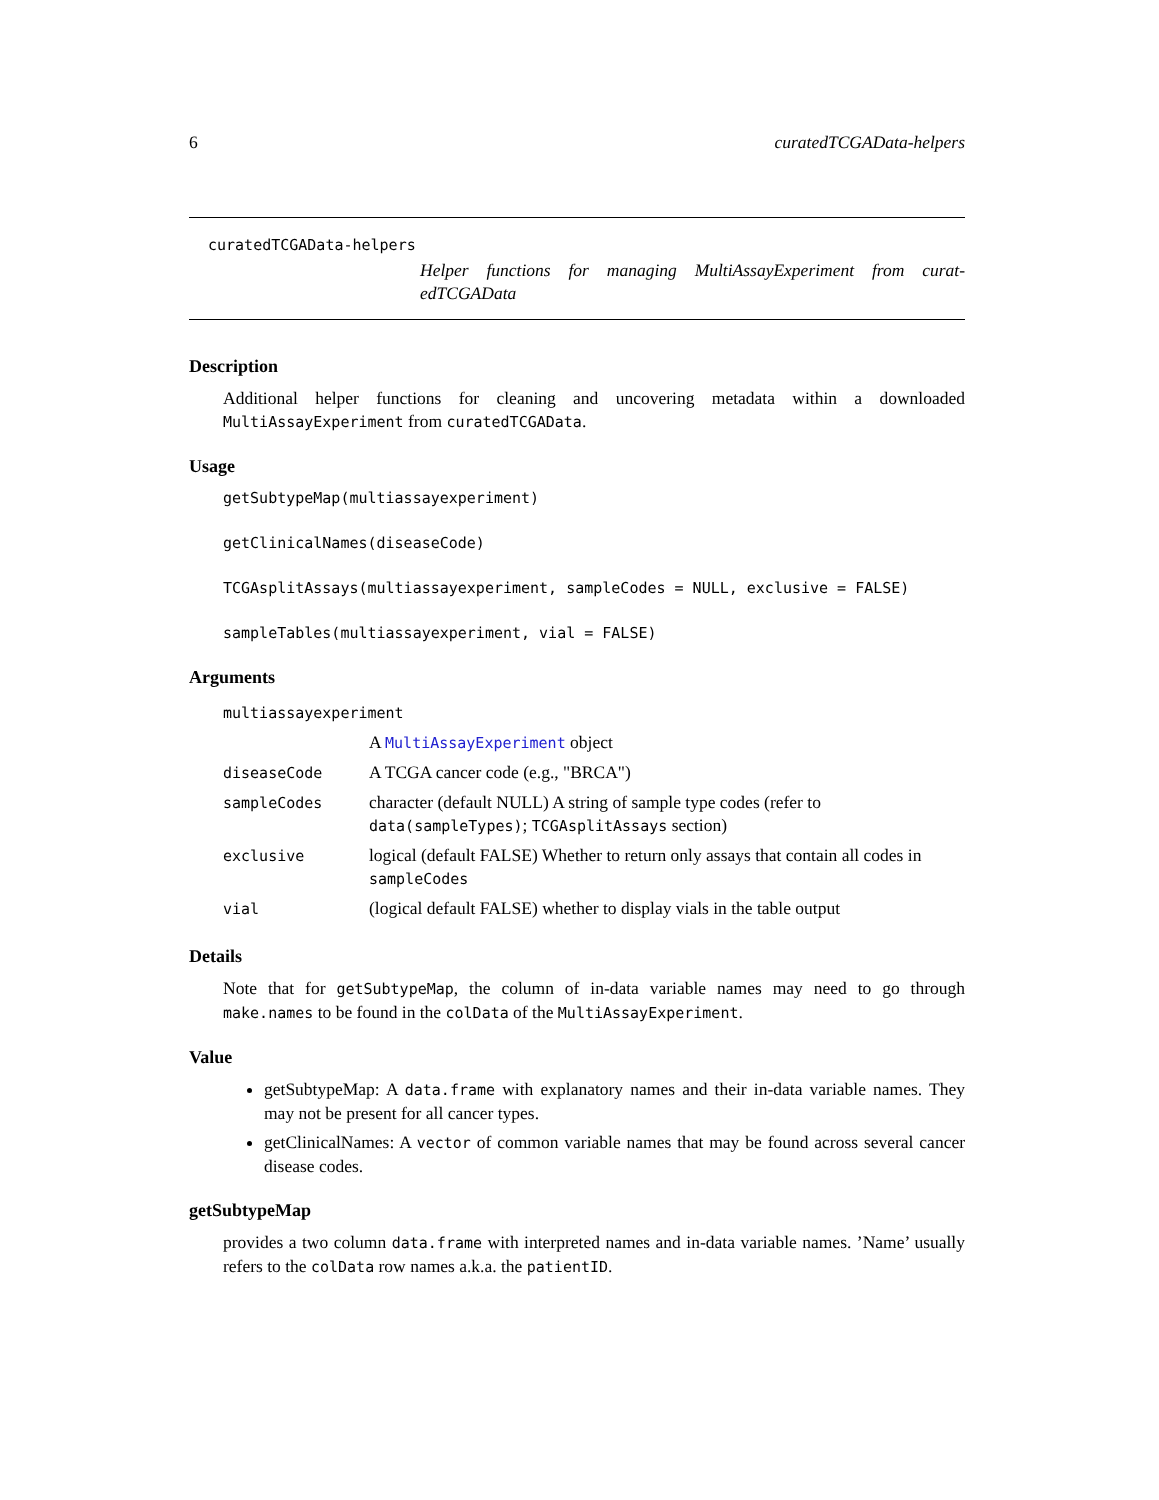6 curatedTCGAData-helpers
curatedTCGAData-helpers
Helper functions for managing MultiAssayExperiment from curat- edTCGAData
Description
Additional helper functions for cleaning and uncovering metadata within a downloaded MultiAssayExperiment from curatedTCGAData.
Usage
getSubtypeMap(multiassayexperiment)
getClinicalNames(diseaseCode)
TCGAsplitAssays(multiassayexperiment, sampleCodes = NULL, exclusive = FALSE)
sampleTables(multiassayexperiment, vial = FALSE)
Arguments
| multiassayexperiment | |
| | A MultiAssayExperiment object |
| diseaseCode | A TCGA cancer code (e.g., "BRCA") |
| sampleCodes | character (default NULL) A string of sample type codes (refer to data(sampleTypes) ; TCGAsplitAssays section) |
| exclusive | logical (default FALSE) Whether to return only assays that contain all codes in sampleCodes |
| vial | (logical default FALSE) whether to display vials in the table output |
Details
Note that for getSubtypeMap, the column of in-data variable names may need to go through make.names to be found in the colData of the MultiAssayExperiment.
Value
getSubtypeMap: A data.frame with explanatory names and their in-data variable names. They may not be present for all cancer types.
getClinicalNames: A vector of common variable names that may be found across several cancer disease codes.
getSubtypeMap
provides a two column data.frame with interpreted names and in-data variable names. ’Name’ usually refers to the colData row names a.k.a. the patientID.